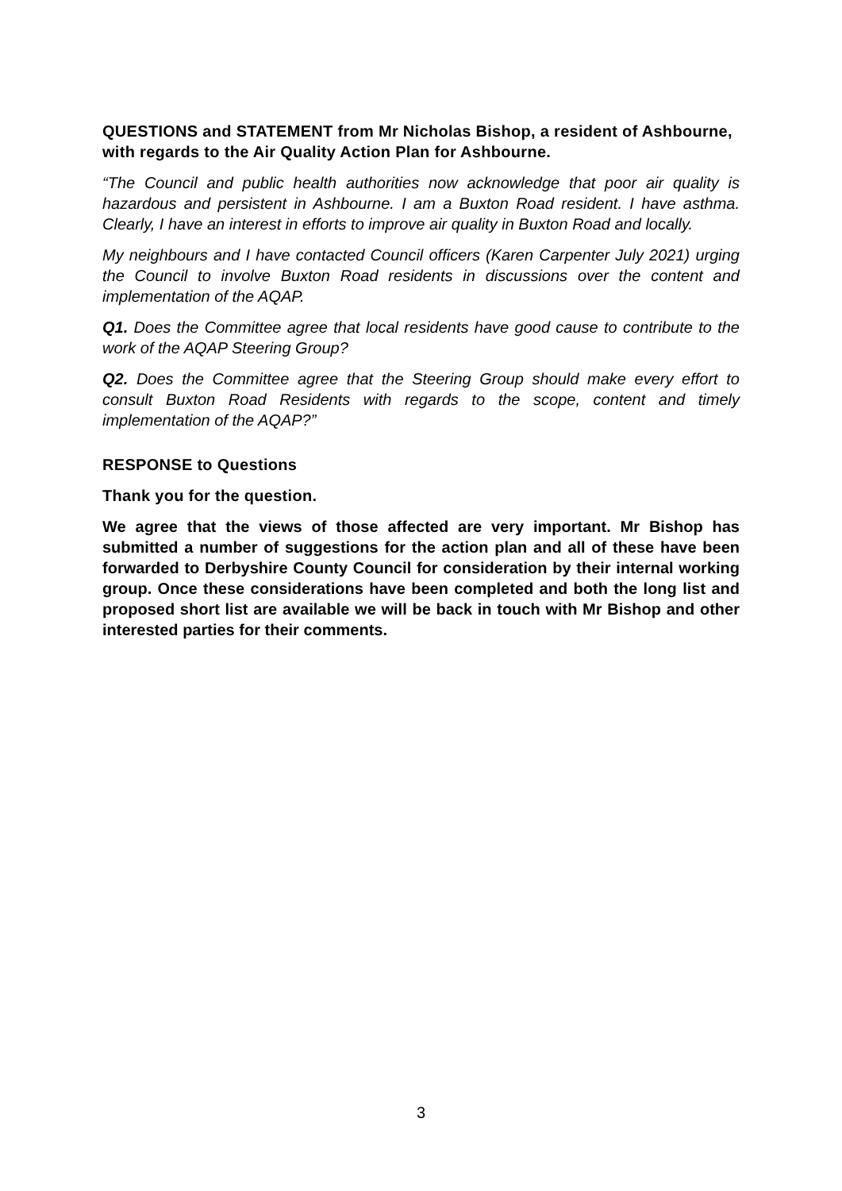QUESTIONS and STATEMENT from Mr Nicholas Bishop, a resident of Ashbourne, with regards to the Air Quality Action Plan for Ashbourne.
“The Council and public health authorities now acknowledge that poor air quality is hazardous and persistent in Ashbourne. I am a Buxton Road resident. I have asthma. Clearly, I have an interest in efforts to improve air quality in Buxton Road and locally.
My neighbours and I have contacted Council officers (Karen Carpenter July 2021) urging the Council to involve Buxton Road residents in discussions over the content and implementation of the AQAP.
Q1. Does the Committee agree that local residents have good cause to contribute to the work of the AQAP Steering Group?
Q2. Does the Committee agree that the Steering Group should make every effort to consult Buxton Road Residents with regards to the scope, content and timely implementation of the AQAP?”
RESPONSE to Questions
Thank you for the question.
We agree that the views of those affected are very important. Mr Bishop has submitted a number of suggestions for the action plan and all of these have been forwarded to Derbyshire County Council for consideration by their internal working group. Once these considerations have been completed and both the long list and proposed short list are available we will be back in touch with Mr Bishop and other interested parties for their comments.
3